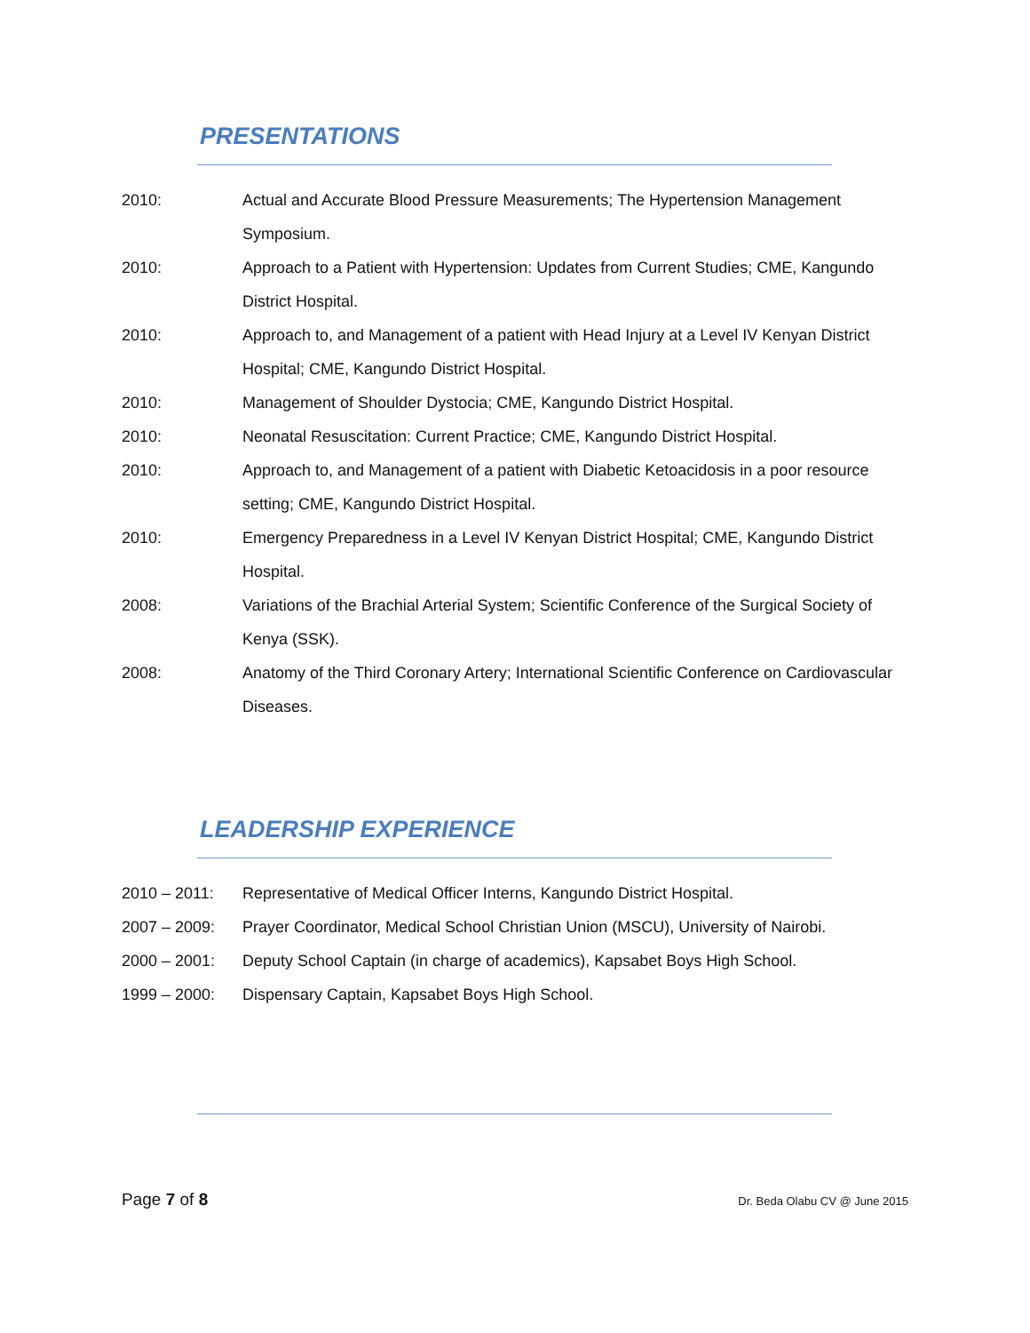PRESENTATIONS
2010: Actual and Accurate Blood Pressure Measurements; The Hypertension Management Symposium.
2010: Approach to a Patient with Hypertension: Updates from Current Studies; CME, Kangundo District Hospital.
2010: Approach to, and Management of a patient with Head Injury at a Level IV Kenyan District Hospital; CME, Kangundo District Hospital.
2010: Management of Shoulder Dystocia; CME, Kangundo District Hospital.
2010: Neonatal Resuscitation: Current Practice; CME, Kangundo District Hospital.
2010: Approach to, and Management of a patient with Diabetic Ketoacidosis in a poor resource setting; CME, Kangundo District Hospital.
2010: Emergency Preparedness in a Level IV Kenyan District Hospital; CME, Kangundo District Hospital.
2008: Variations of the Brachial Arterial System; Scientific Conference of the Surgical Society of Kenya (SSK).
2008: Anatomy of the Third Coronary Artery; International Scientific Conference on Cardiovascular Diseases.
LEADERSHIP EXPERIENCE
2010 – 2011: Representative of Medical Officer Interns, Kangundo District Hospital.
2007 – 2009: Prayer Coordinator, Medical School Christian Union (MSCU), University of Nairobi.
2000 – 2001: Deputy School Captain (in charge of academics), Kapsabet Boys High School.
1999 – 2000: Dispensary Captain, Kapsabet Boys High School.
Page 7 of 8 Dr. Beda Olabu CV @ June 2015